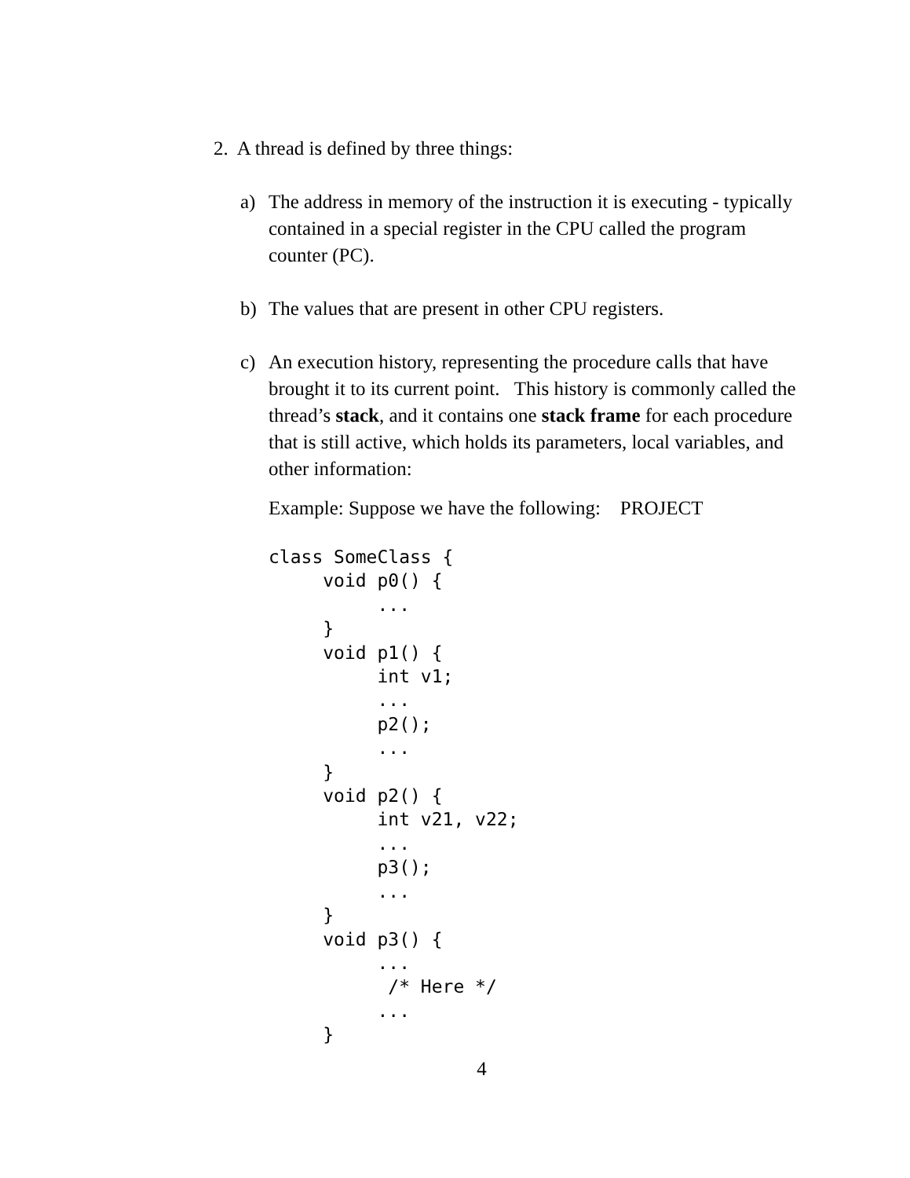2. A thread is defined by three things:
a) The address in memory of the instruction it is executing - typically contained in a special register in the CPU called the program counter (PC).
b) The values that are present in other CPU registers.
c) An execution history, representing the procedure calls that have brought it to its current point. This history is commonly called the thread’s stack, and it contains one stack frame for each procedure that is still active, which holds its parameters, local variables, and other information:
Example: Suppose we have the following: PROJECT
class SomeClass {
     void p0() {
          ...
     }
     void p1() {
          int v1;
          ...
          p2();
          ...
     }
     void p2() {
          int v21, v22;
          ...
          p3();
          ...
     }
     void p3() {
          ...
           /* Here */
          ...
     }
4